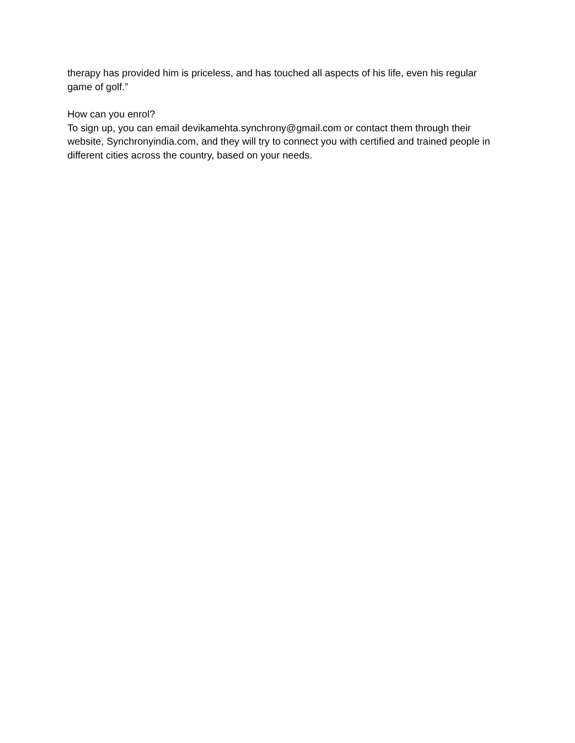therapy has provided him is priceless, and has touched all aspects of his life, even his regular game of golf.”
How can you enrol?
To sign up, you can email devikamehta.synchrony@gmail.com or contact them through their website, Synchronyindia.com, and they will try to connect you with certified and trained people in different cities across the country, based on your needs.